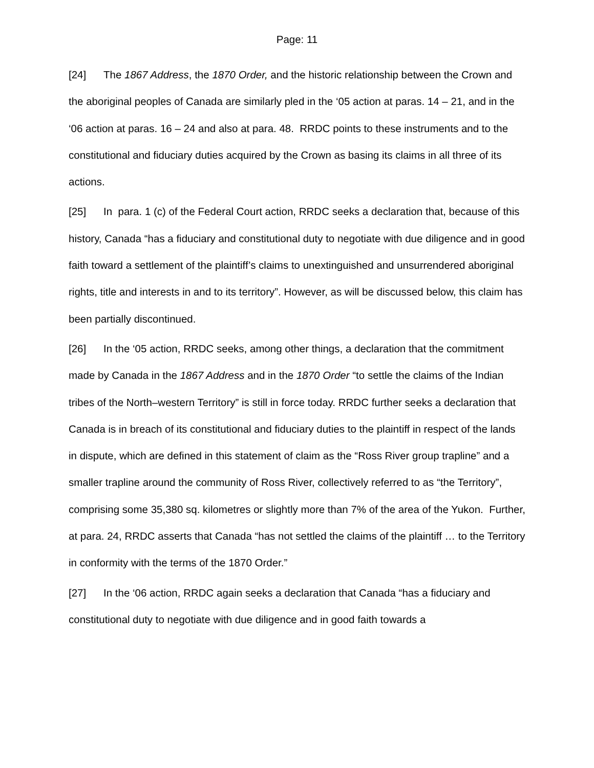Page: 11
[24] The 1867 Address, the 1870 Order, and the historic relationship between the Crown and the aboriginal peoples of Canada are similarly pled in the ‘05 action at paras. 14 – 21, and in the ‘06 action at paras. 16 – 24 and also at para. 48. RRDC points to these instruments and to the constitutional and fiduciary duties acquired by the Crown as basing its claims in all three of its actions.
[25] In para. 1 (c) of the Federal Court action, RRDC seeks a declaration that, because of this history, Canada “has a fiduciary and constitutional duty to negotiate with due diligence and in good faith toward a settlement of the plaintiff’s claims to unextinguished and unsurrendered aboriginal rights, title and interests in and to its territory”. However, as will be discussed below, this claim has been partially discontinued.
[26] In the ‘05 action, RRDC seeks, among other things, a declaration that the commitment made by Canada in the 1867 Address and in the 1870 Order “to settle the claims of the Indian tribes of the North–western Territory” is still in force today. RRDC further seeks a declaration that Canada is in breach of its constitutional and fiduciary duties to the plaintiff in respect of the lands in dispute, which are defined in this statement of claim as the “Ross River group trapline” and a smaller trapline around the community of Ross River, collectively referred to as “the Territory”, comprising some 35,380 sq. kilometres or slightly more than 7% of the area of the Yukon. Further, at para. 24, RRDC asserts that Canada “has not settled the claims of the plaintiff … to the Territory in conformity with the terms of the 1870 Order.”
[27] In the ‘06 action, RRDC again seeks a declaration that Canada “has a fiduciary and constitutional duty to negotiate with due diligence and in good faith towards a